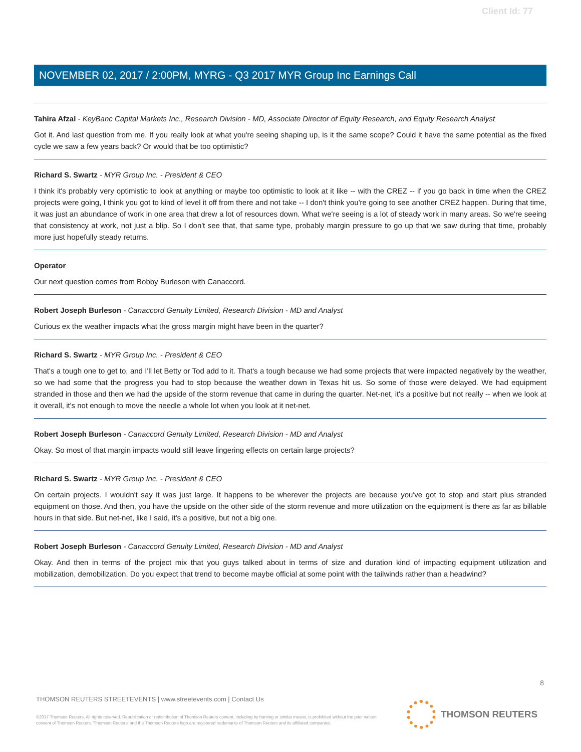Client Id: 77
NOVEMBER 02, 2017 / 2:00PM, MYRG - Q3 2017 MYR Group Inc Earnings Call
Tahira Afzal - KeyBanc Capital Markets Inc., Research Division - MD, Associate Director of Equity Research, and Equity Research Analyst
Got it. And last question from me. If you really look at what you're seeing shaping up, is it the same scope? Could it have the same potential as the fixed cycle we saw a few years back? Or would that be too optimistic?
Richard S. Swartz - MYR Group Inc. - President & CEO
I think it's probably very optimistic to look at anything or maybe too optimistic to look at it like -- with the CREZ -- if you go back in time when the CREZ projects were going, I think you got to kind of level it off from there and not take -- I don't think you're going to see another CREZ happen. During that time, it was just an abundance of work in one area that drew a lot of resources down. What we're seeing is a lot of steady work in many areas. So we're seeing that consistency at work, not just a blip. So I don't see that, that same type, probably margin pressure to go up that we saw during that time, probably more just hopefully steady returns.
Operator
Our next question comes from Bobby Burleson with Canaccord.
Robert Joseph Burleson - Canaccord Genuity Limited, Research Division - MD and Analyst
Curious ex the weather impacts what the gross margin might have been in the quarter?
Richard S. Swartz - MYR Group Inc. - President & CEO
That's a tough one to get to, and I'll let Betty or Tod add to it. That's a tough because we had some projects that were impacted negatively by the weather, so we had some that the progress you had to stop because the weather down in Texas hit us. So some of those were delayed. We had equipment stranded in those and then we had the upside of the storm revenue that came in during the quarter. Net-net, it's a positive but not really -- when we look at it overall, it's not enough to move the needle a whole lot when you look at it net-net.
Robert Joseph Burleson - Canaccord Genuity Limited, Research Division - MD and Analyst
Okay. So most of that margin impacts would still leave lingering effects on certain large projects?
Richard S. Swartz - MYR Group Inc. - President & CEO
On certain projects. I wouldn't say it was just large. It happens to be wherever the projects are because you've got to stop and start plus stranded equipment on those. And then, you have the upside on the other side of the storm revenue and more utilization on the equipment is there as far as billable hours in that side. But net-net, like I said, it's a positive, but not a big one.
Robert Joseph Burleson - Canaccord Genuity Limited, Research Division - MD and Analyst
Okay. And then in terms of the project mix that you guys talked about in terms of size and duration kind of impacting equipment utilization and mobilization, demobilization. Do you expect that trend to become maybe official at some point with the tailwinds rather than a headwind?
8
THOMSON REUTERS STREETEVENTS | www.streetevents.com | Contact Us
©2017 Thomson Reuters. All rights reserved. Republication or redistribution of Thomson Reuters content, including by framing or similar means, is prohibited without the prior written consent of Thomson Reuters. 'Thomson Reuters' and the Thomson Reuters logo are registered trademarks of Thomson Reuters and its affiliated companies.
THOMSON REUTERS